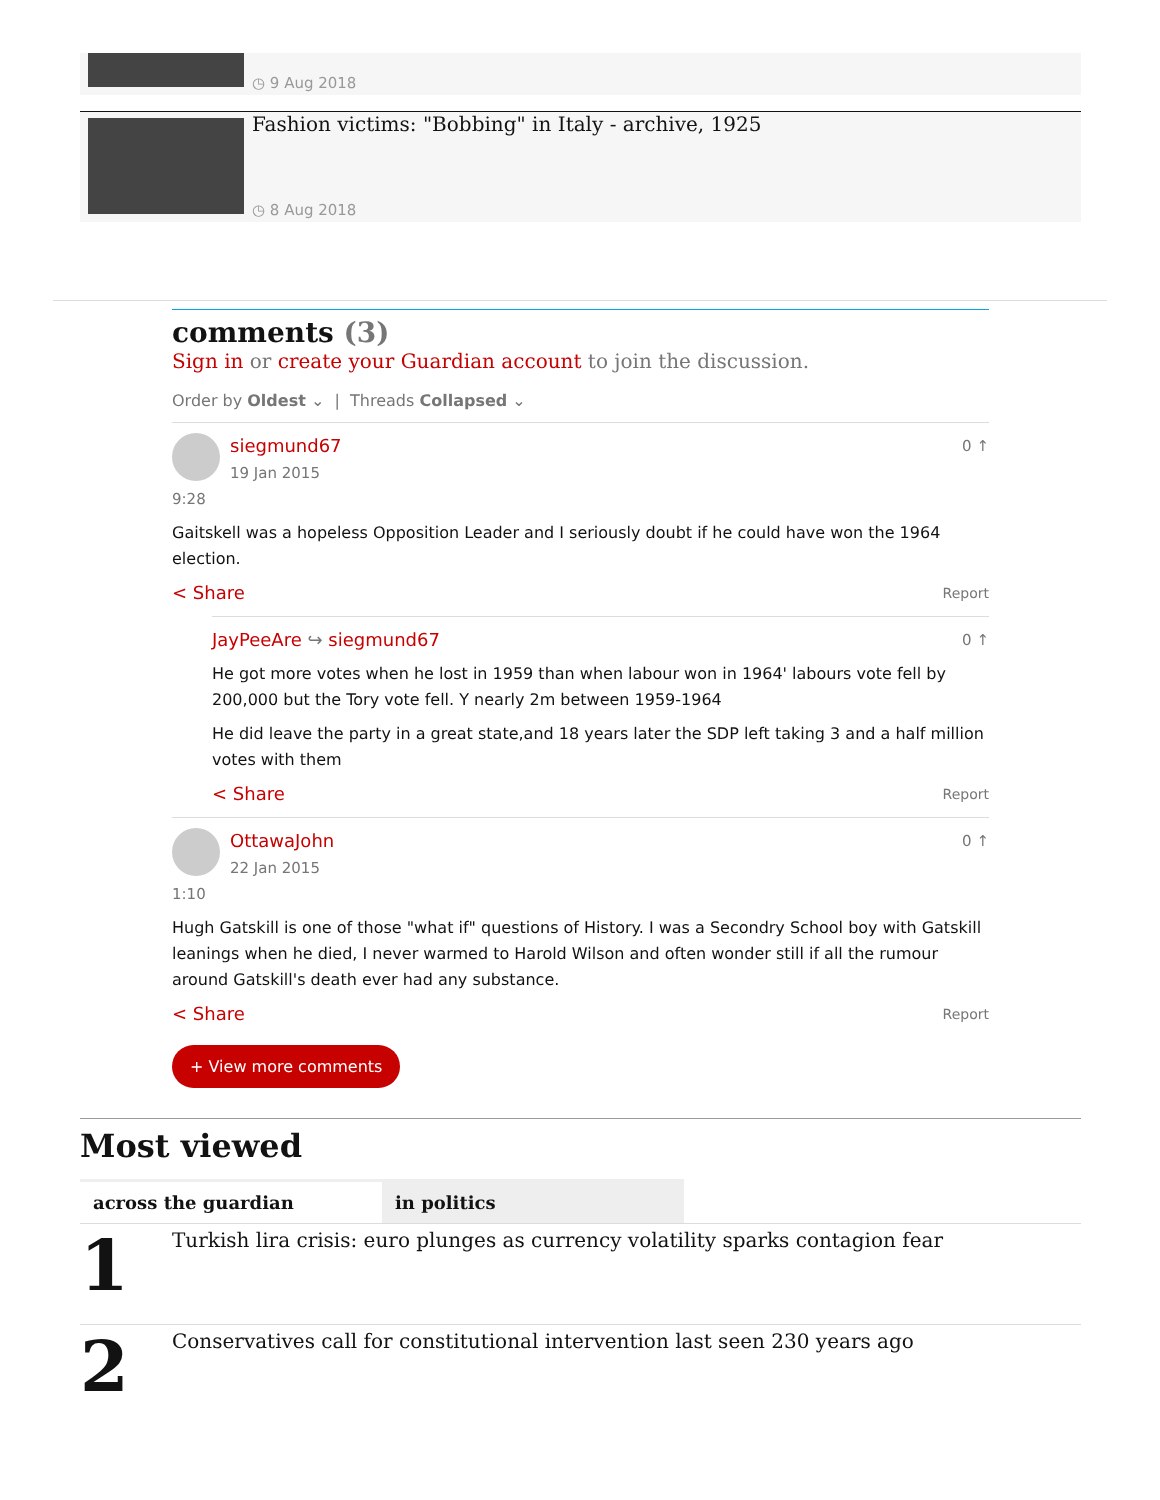◷ 9 Aug 2018
Fashion victims: "Bobbing" in Italy - archive, 1925
◷ 8 Aug 2018
comments (3)
Sign in or create your Guardian account to join the discussion.
Order by Oldest ⌄ | Threads Collapsed ⌄
siegmund67
19 Jan 2015 9:28
0 ↑
Gaitskell was a hopeless Opposition Leader and I seriously doubt if he could have won the 1964 election.
< Share Report
JayPeeAre ↪ siegmund67 0 ↑
He got more votes when he lost in 1959 than when labour won in 1964' labours vote fell by 200,000 but the Tory vote fell. Y nearly 2m between 1959-1964
He did leave the party in a great state,and 18 years later the SDP left taking 3 and a half million votes with them
< Share Report
OttawaJohn
22 Jan 2015 1:10
0 ↑
Hugh Gatskill is one of those "what if" questions of History. I was a Secondry School boy with Gatskill leanings when he died, I never warmed to Harold Wilson and often wonder still if all the rumour around Gatskill's death ever had any substance.
< Share Report
+ View more comments
Most viewed
across the guardian in politics
1
Turkish lira crisis: euro plunges as currency volatility sparks contagion fear
2
Conservatives call for constitutional intervention last seen 230 years ago